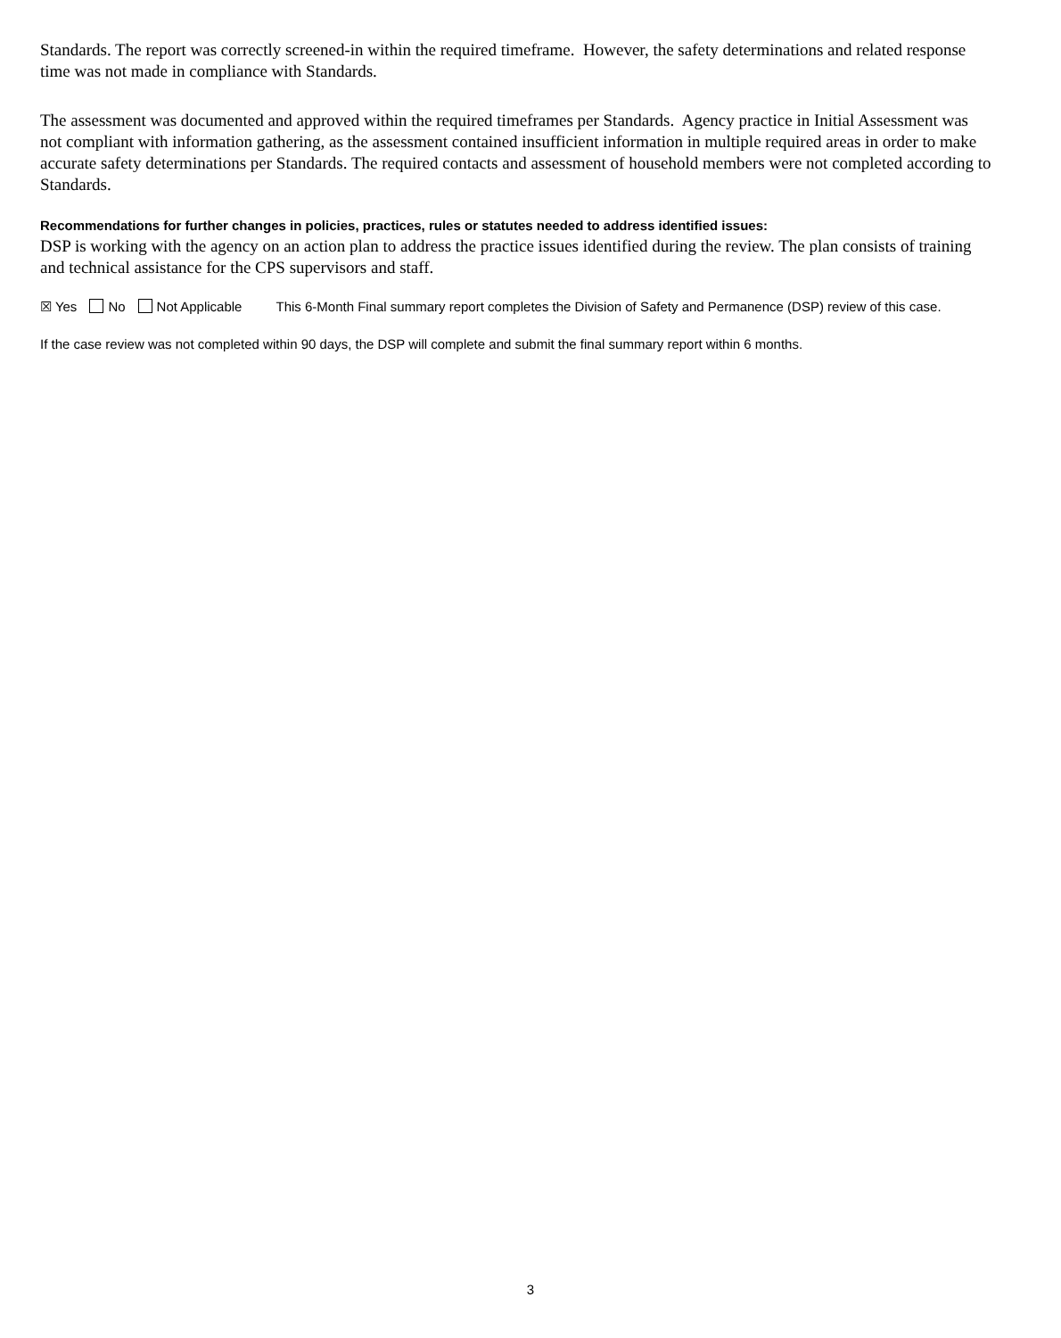Standards. The report was correctly screened-in within the required timeframe. However, the safety determinations and related response time was not made in compliance with Standards.
The assessment was documented and approved within the required timeframes per Standards. Agency practice in Initial Assessment was not compliant with information gathering, as the assessment contained insufficient information in multiple required areas in order to make accurate safety determinations per Standards. The required contacts and assessment of household members were not completed according to Standards.
Recommendations for further changes in policies, practices, rules or statutes needed to address identified issues:
DSP is working with the agency on an action plan to address the practice issues identified during the review. The plan consists of training and technical assistance for the CPS supervisors and staff.
☒ Yes No Not Applicable This 6-Month Final summary report completes the Division of Safety and Permanence (DSP) review of this case.
If the case review was not completed within 90 days, the DSP will complete and submit the final summary report within 6 months.
3